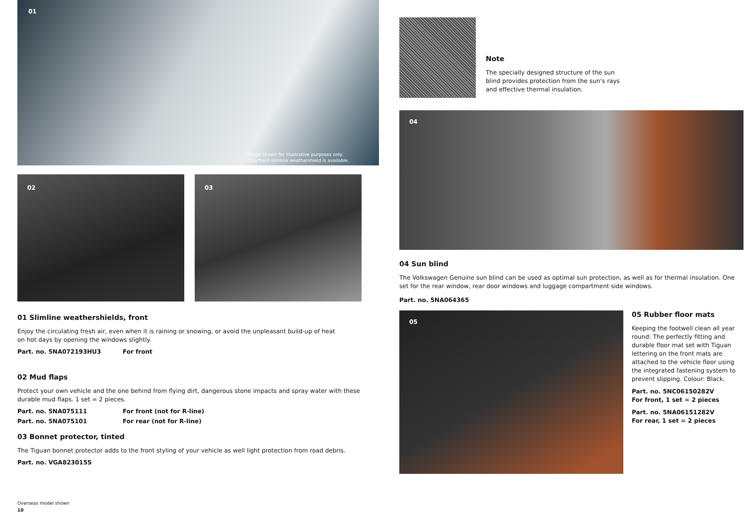01
Image shown for illustrative purposes only.
Only front slimline weathershield is available.
02
03
01 Slimline weathershields, front
Enjoy the circulating fresh air, even when it is raining or snowing, or avoid the unpleasant build-up of heat on hot days by opening the windows slightly.
Part. no. 5NA072193HU3 For front
02 Mud flaps
Protect your own vehicle and the one behind from flying dirt, dangerous stone impacts and spray water with these durable mud flaps. 1 set = 2 pieces.
Part. no. 5NA075111 For front (not for R-line)
Part. no. 5NA075101 For rear (not for R-line)
03 Bonnet protector, tinted
The Tiguan bonnet protector adds to the front styling of your vehicle as well light protection from road debris.
Part. no. VGA823015S
Overseas model shown
10
Note
The specially designed structure of the sun blind provides protection from the sun‘s rays and effective thermal insulation.
04
04 Sun blind
The Volkswagen Genuine sun blind can be used as optimal sun protection, as well as for thermal insulation. One set for the rear window, rear door windows and luggage compartment side windows.
Part. no. 5NA064365
05
05 Rubber floor mats
Keeping the footwell clean all year round: The perfectly fitting and durable floor mat set with Tiguan lettering on the front mats are attached to the vehicle floor using the integrated fastening system to prevent slipping. Colour: Black.
Part. no. 5NC06150282V
For front, 1 set = 2 pieces
Part. no. 5NA06151282V
For rear, 1 set = 2 pieces